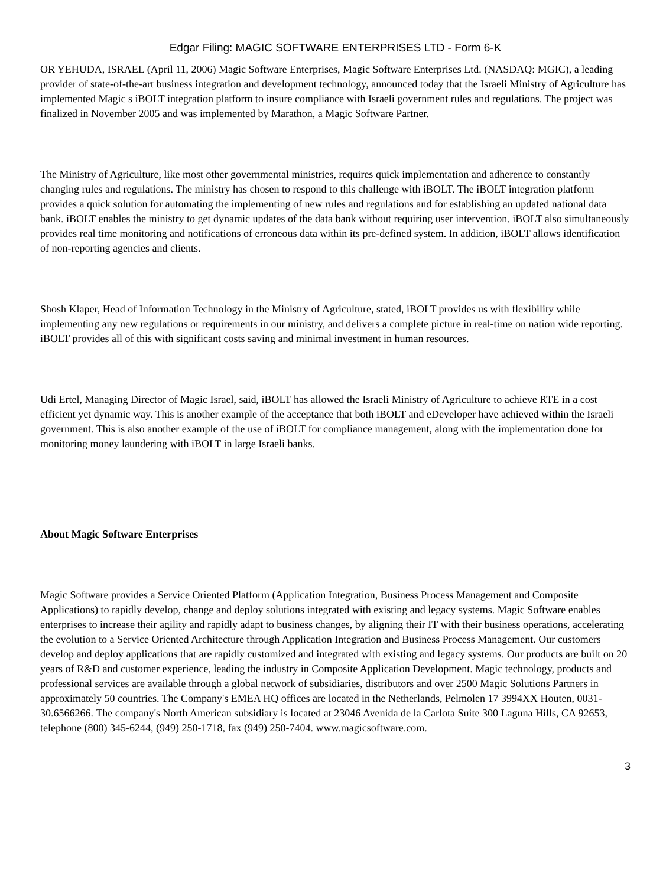Edgar Filing: MAGIC SOFTWARE ENTERPRISES LTD - Form 6-K
OR YEHUDA, ISRAEL (April 11, 2006) Magic Software Enterprises, Magic Software Enterprises Ltd. (NASDAQ: MGIC), a leading provider of state-of-the-art business integration and development technology, announced today that the Israeli Ministry of Agriculture has implemented Magic s iBOLT integration platform to insure compliance with Israeli government rules and regulations. The project was finalized in November 2005 and was implemented by Marathon, a Magic Software Partner.
The Ministry of Agriculture, like most other governmental ministries, requires quick implementation and adherence to constantly changing rules and regulations. The ministry has chosen to respond to this challenge with iBOLT. The iBOLT integration platform provides a quick solution for automating the implementing of new rules and regulations and for establishing an updated national data bank. iBOLT enables the ministry to get dynamic updates of the data bank without requiring user intervention. iBOLT also simultaneously provides real time monitoring and notifications of erroneous data within its pre-defined system. In addition, iBOLT allows identification of non-reporting agencies and clients.
Shosh Klaper, Head of Information Technology in the Ministry of Agriculture, stated, iBOLT provides us with flexibility while implementing any new regulations or requirements in our ministry, and delivers a complete picture in real-time on nation wide reporting. iBOLT provides all of this with significant costs saving and minimal investment in human resources.
Udi Ertel, Managing Director of Magic Israel, said, iBOLT has allowed the Israeli Ministry of Agriculture to achieve RTE in a cost efficient yet dynamic way. This is another example of the acceptance that both iBOLT and eDeveloper have achieved within the Israeli government. This is also another example of the use of iBOLT for compliance management, along with the implementation done for monitoring money laundering with iBOLT in large Israeli banks.
About Magic Software Enterprises
Magic Software provides a Service Oriented Platform (Application Integration, Business Process Management and Composite Applications) to rapidly develop, change and deploy solutions integrated with existing and legacy systems. Magic Software enables enterprises to increase their agility and rapidly adapt to business changes, by aligning their IT with their business operations, accelerating the evolution to a Service Oriented Architecture through Application Integration and Business Process Management. Our customers develop and deploy applications that are rapidly customized and integrated with existing and legacy systems. Our products are built on 20 years of R&D and customer experience, leading the industry in Composite Application Development. Magic technology, products and professional services are available through a global network of subsidiaries, distributors and over 2500 Magic Solutions Partners in approximately 50 countries. The Company's EMEA HQ offices are located in the Netherlands, Pelmolen 17 3994XX Houten, 0031-30.6566266. The company's North American subsidiary is located at 23046 Avenida de la Carlota Suite 300 Laguna Hills, CA 92653, telephone (800) 345-6244, (949) 250-1718, fax (949) 250-7404. www.magicsoftware.com.
3